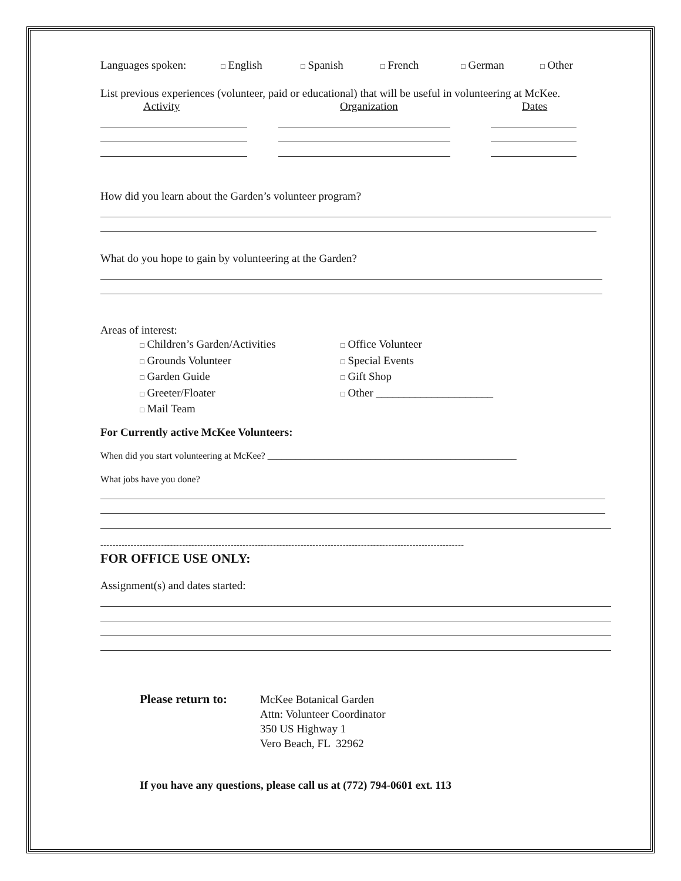Languages spoken: □ English □ Spanish □ French □ German □ Other
List previous experiences (volunteer, paid or educational) that will be useful in volunteering at McKee.
Activity Organization Dates
How did you learn about the Garden’s volunteer program?
What do you hope to gain by volunteering at the Garden?
Areas of interest:
□ Children’s Garden/Activities
□ Grounds Volunteer
□ Garden Guide
□ Greeter/Floater
□ Mail Team
□ Office Volunteer
□ Special Events
□ Gift Shop
□ Other _____________________
For Currently active McKee Volunteers:
When did you start volunteering at McKee? _____________________________________________________
What jobs have you done?
------------------------------------------------------------------------------------------------------------------------
FOR OFFICE USE ONLY:
Assignment(s) and dates started:
Please return to:
McKee Botanical Garden
Attn: Volunteer Coordinator
350 US Highway 1
Vero Beach, FL 32962
If you have any questions, please call us at (772) 794-0601 ext. 113